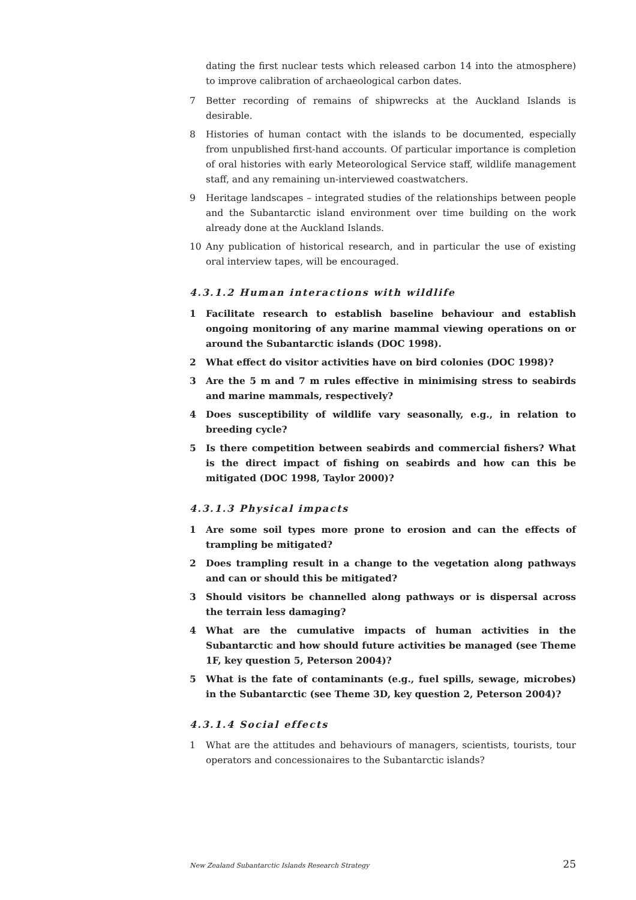dating the first nuclear tests which released carbon 14 into the atmosphere) to improve calibration of archaeological carbon dates.
7 Better recording of remains of shipwrecks at the Auckland Islands is desirable.
8 Histories of human contact with the islands to be documented, especially from unpublished first-hand accounts. Of particular importance is completion of oral histories with early Meteorological Service staff, wildlife management staff, and any remaining un-interviewed coastwatchers.
9 Heritage landscapes – integrated studies of the relationships between people and the Subantarctic island environment over time building on the work already done at the Auckland Islands.
10 Any publication of historical research, and in particular the use of existing oral interview tapes, will be encouraged.
4.3.1.2 Human interactions with wildlife
1 Facilitate research to establish baseline behaviour and establish ongoing monitoring of any marine mammal viewing operations on or around the Subantarctic islands (DOC 1998).
2 What effect do visitor activities have on bird colonies (DOC 1998)?
3 Are the 5 m and 7 m rules effective in minimising stress to seabirds and marine mammals, respectively?
4 Does susceptibility of wildlife vary seasonally, e.g., in relation to breeding cycle?
5 Is there competition between seabirds and commercial fishers? What is the direct impact of fishing on seabirds and how can this be mitigated (DOC 1998, Taylor 2000)?
4.3.1.3 Physical impacts
1 Are some soil types more prone to erosion and can the effects of trampling be mitigated?
2 Does trampling result in a change to the vegetation along pathways and can or should this be mitigated?
3 Should visitors be channelled along pathways or is dispersal across the terrain less damaging?
4 What are the cumulative impacts of human activities in the Subantarctic and how should future activities be managed (see Theme 1F, key question 5, Peterson 2004)?
5 What is the fate of contaminants (e.g., fuel spills, sewage, microbes) in the Subantarctic (see Theme 3D, key question 2, Peterson 2004)?
4.3.1.4 Social effects
1 What are the attitudes and behaviours of managers, scientists, tourists, tour operators and concessionaires to the Subantarctic islands?
New Zealand Subantarctic Islands Research Strategy 25